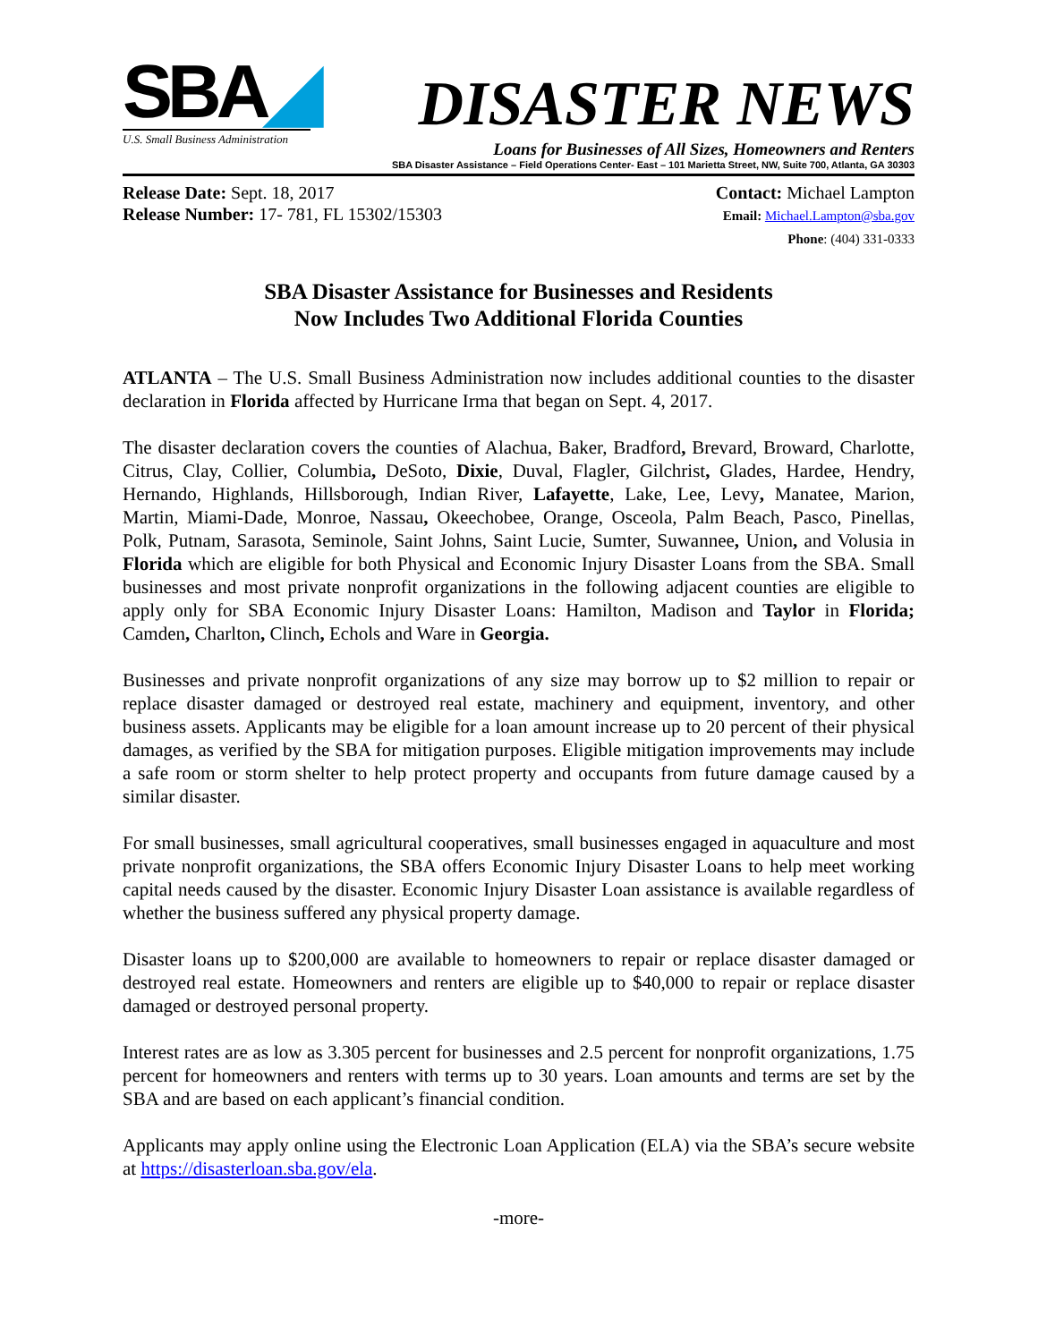SBA◢
U.S. Small Business Administration
DISASTER NEWS
Loans for Businesses of All Sizes, Homeowners and Renters
SBA Disaster Assistance – Field Operations Center- East – 101 Marietta Street, NW, Suite 700, Atlanta, GA 30303
Release Date: Sept. 18, 2017
Release Number: 17- 781, FL 15302/15303
Contact: Michael Lampton
Email: Michael.Lampton@sba.gov
Phone: (404) 331-0333
SBA Disaster Assistance for Businesses and Residents
Now Includes Two Additional Florida Counties
ATLANTA – The U.S. Small Business Administration now includes additional counties to the disaster declaration in Florida affected by Hurricane Irma that began on Sept. 4, 2017.
The disaster declaration covers the counties of Alachua, Baker, Bradford, Brevard, Broward, Charlotte, Citrus, Clay, Collier, Columbia, DeSoto, Dixie, Duval, Flagler, Gilchrist, Glades, Hardee, Hendry, Hernando, Highlands, Hillsborough, Indian River, Lafayette, Lake, Lee, Levy, Manatee, Marion, Martin, Miami-Dade, Monroe, Nassau, Okeechobee, Orange, Osceola, Palm Beach, Pasco, Pinellas, Polk, Putnam, Sarasota, Seminole, Saint Johns, Saint Lucie, Sumter, Suwannee, Union, and Volusia in Florida which are eligible for both Physical and Economic Injury Disaster Loans from the SBA. Small businesses and most private nonprofit organizations in the following adjacent counties are eligible to apply only for SBA Economic Injury Disaster Loans: Hamilton, Madison and Taylor in Florida; Camden, Charlton, Clinch, Echols and Ware in Georgia.
Businesses and private nonprofit organizations of any size may borrow up to $2 million to repair or replace disaster damaged or destroyed real estate, machinery and equipment, inventory, and other business assets. Applicants may be eligible for a loan amount increase up to 20 percent of their physical damages, as verified by the SBA for mitigation purposes. Eligible mitigation improvements may include a safe room or storm shelter to help protect property and occupants from future damage caused by a similar disaster.
For small businesses, small agricultural cooperatives, small businesses engaged in aquaculture and most private nonprofit organizations, the SBA offers Economic Injury Disaster Loans to help meet working capital needs caused by the disaster. Economic Injury Disaster Loan assistance is available regardless of whether the business suffered any physical property damage.
Disaster loans up to $200,000 are available to homeowners to repair or replace disaster damaged or destroyed real estate. Homeowners and renters are eligible up to $40,000 to repair or replace disaster damaged or destroyed personal property.
Interest rates are as low as 3.305 percent for businesses and 2.5 percent for nonprofit organizations, 1.75 percent for homeowners and renters with terms up to 30 years. Loan amounts and terms are set by the SBA and are based on each applicant’s financial condition.
Applicants may apply online using the Electronic Loan Application (ELA) via the SBA’s secure website at https://disasterloan.sba.gov/ela.
-more-